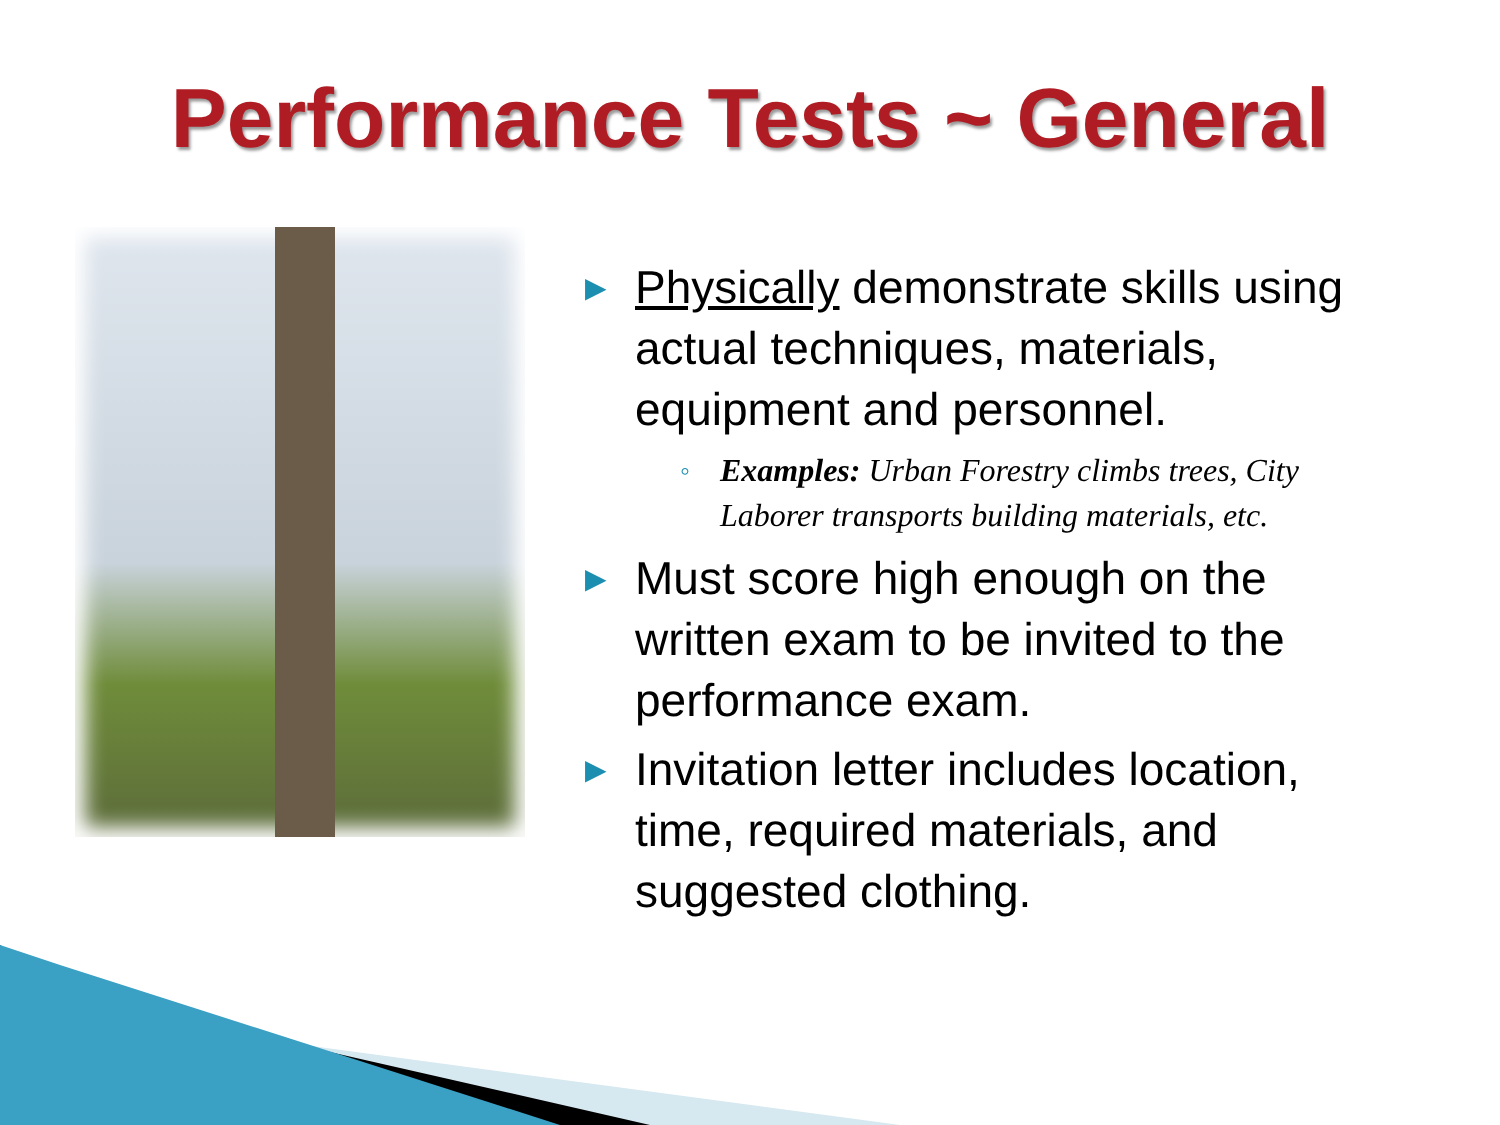Performance Tests ~ General
▶ Physically demonstrate skills using actual techniques, materials, equipment and personnel.
◦ Examples: Urban Forestry climbs trees, City Laborer transports building materials, etc.
▶ Must score high enough on the written exam to be invited to the performance exam.
▶ Invitation letter includes location, time, required materials, and suggested clothing.